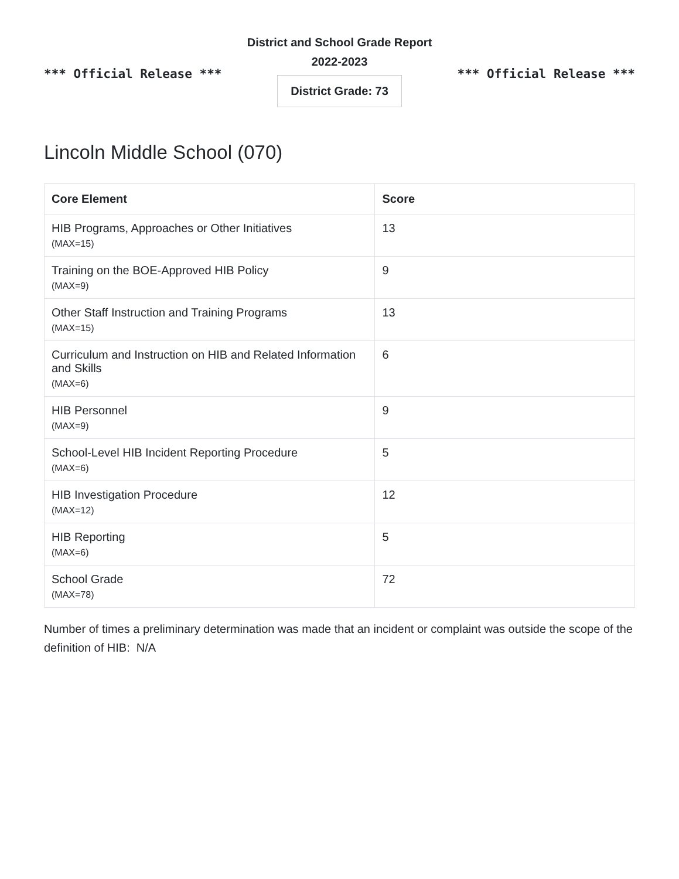*** Official Release ***
District and School Grade Report
2022-2023
District Grade: 73
*** Official Release ***
Lincoln Middle School (070)
| Core Element | Score |
| --- | --- |
| HIB Programs, Approaches or Other Initiatives (MAX=15) | 13 |
| Training on the BOE-Approved HIB Policy (MAX=9) | 9 |
| Other Staff Instruction and Training Programs (MAX=15) | 13 |
| Curriculum and Instruction on HIB and Related Information and Skills (MAX=6) | 6 |
| HIB Personnel (MAX=9) | 9 |
| School-Level HIB Incident Reporting Procedure (MAX=6) | 5 |
| HIB Investigation Procedure (MAX=12) | 12 |
| HIB Reporting (MAX=6) | 5 |
| School Grade (MAX=78) | 72 |
Number of times a preliminary determination was made that an incident or complaint was outside the scope of the definition of HIB: N/A